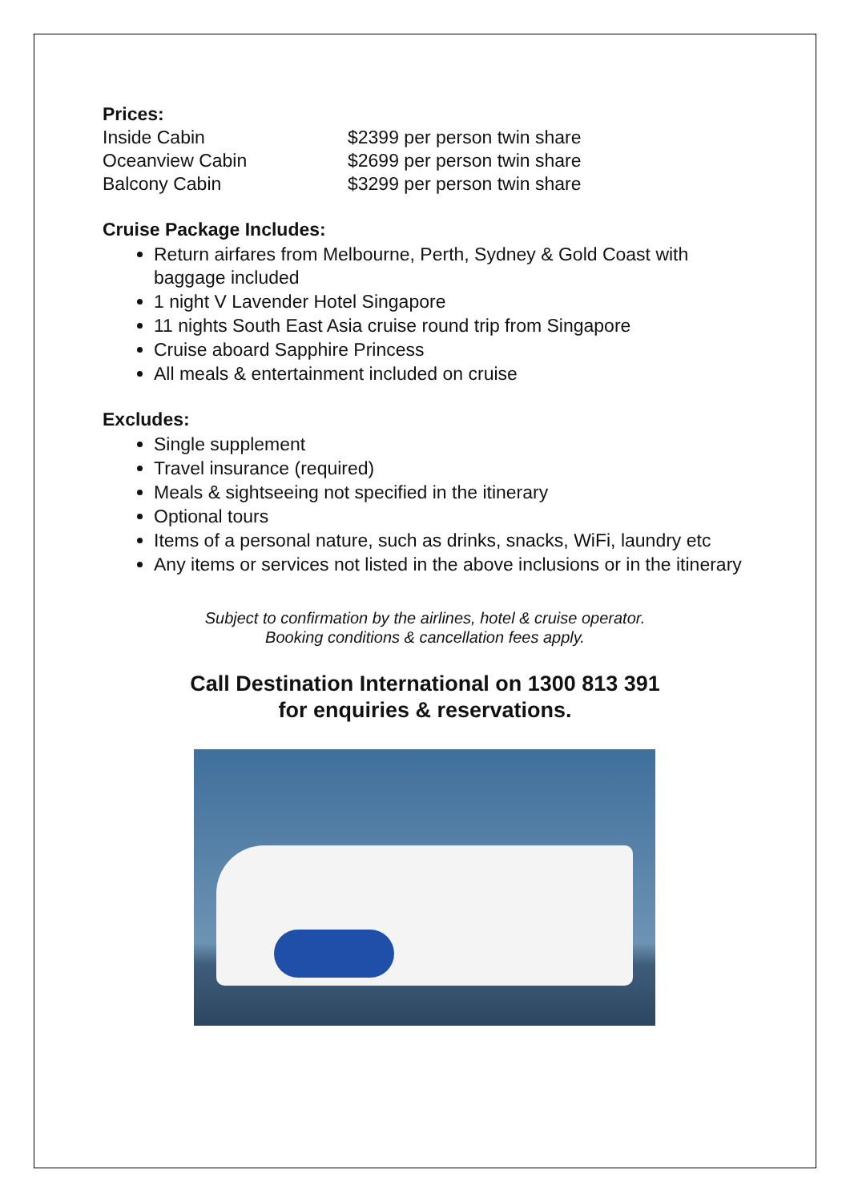Prices:
Inside Cabin $2399 per person twin share
Oceanview Cabin $2699 per person twin share
Balcony Cabin $3299 per person twin share
Cruise Package Includes:
Return airfares from Melbourne, Perth, Sydney & Gold Coast with baggage included
1 night V Lavender Hotel Singapore
11 nights South East Asia cruise round trip from Singapore
Cruise aboard Sapphire Princess
All meals & entertainment included on cruise
Excludes:
Single supplement
Travel insurance (required)
Meals & sightseeing not specified in the itinerary
Optional tours
Items of a personal nature, such as drinks, snacks, WiFi, laundry etc
Any items or services not listed in the above inclusions or in the itinerary
Subject to confirmation by the airlines, hotel & cruise operator.
Booking conditions & cancellation fees apply.
Call Destination International on 1300 813 391
for enquiries & reservations.